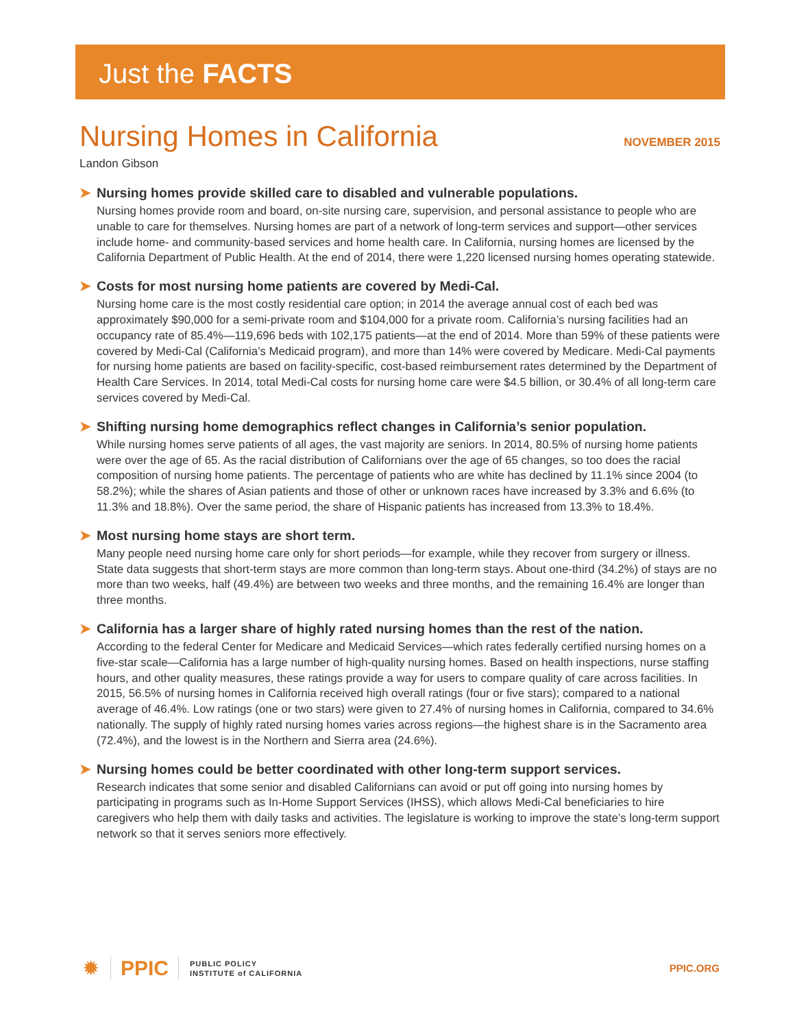Just the FACTS
Nursing Homes in California
NOVEMBER 2015
Landon Gibson
➤ Nursing homes provide skilled care to disabled and vulnerable populations.
Nursing homes provide room and board, on-site nursing care, supervision, and personal assistance to people who are unable to care for themselves. Nursing homes are part of a network of long-term services and support—other services include home- and community-based services and home health care. In California, nursing homes are licensed by the California Department of Public Health. At the end of 2014, there were 1,220 licensed nursing homes operating statewide.
➤ Costs for most nursing home patients are covered by Medi-Cal.
Nursing home care is the most costly residential care option; in 2014 the average annual cost of each bed was approximately $90,000 for a semi-private room and $104,000 for a private room. California’s nursing facilities had an occupancy rate of 85.4%—119,696 beds with 102,175 patients—at the end of 2014. More than 59% of these patients were covered by Medi-Cal (California’s Medicaid program), and more than 14% were covered by Medicare. Medi-Cal payments for nursing home patients are based on facility-specific, cost-based reimbursement rates determined by the Department of Health Care Services. In 2014, total Medi-Cal costs for nursing home care were $4.5 billion, or 30.4% of all long-term care services covered by Medi-Cal.
➤ Shifting nursing home demographics reflect changes in California’s senior population.
While nursing homes serve patients of all ages, the vast majority are seniors. In 2014, 80.5% of nursing home patients were over the age of 65. As the racial distribution of Californians over the age of 65 changes, so too does the racial composition of nursing home patients. The percentage of patients who are white has declined by 11.1% since 2004 (to 58.2%); while the shares of Asian patients and those of other or unknown races have increased by 3.3% and 6.6% (to 11.3% and 18.8%). Over the same period, the share of Hispanic patients has increased from 13.3% to 18.4%.
➤ Most nursing home stays are short term.
Many people need nursing home care only for short periods—for example, while they recover from surgery or illness. State data suggests that short-term stays are more common than long-term stays. About one-third (34.2%) of stays are no more than two weeks, half (49.4%) are between two weeks and three months, and the remaining 16.4% are longer than three months.
➤ California has a larger share of highly rated nursing homes than the rest of the nation.
According to the federal Center for Medicare and Medicaid Services—which rates federally certified nursing homes on a five-star scale—California has a large number of high-quality nursing homes. Based on health inspections, nurse staffing hours, and other quality measures, these ratings provide a way for users to compare quality of care across facilities. In 2015, 56.5% of nursing homes in California received high overall ratings (four or five stars); compared to a national average of 46.4%. Low ratings (one or two stars) were given to 27.4% of nursing homes in California, compared to 34.6% nationally. The supply of highly rated nursing homes varies across regions—the highest share is in the Sacramento area (72.4%), and the lowest is in the Northern and Sierra area (24.6%).
➤ Nursing homes could be better coordinated with other long-term support services.
Research indicates that some senior and disabled Californians can avoid or put off going into nursing homes by participating in programs such as In-Home Support Services (IHSS), which allows Medi-Cal beneficiaries to hire caregivers who help them with daily tasks and activities. The legislature is working to improve the state’s long-term support network so that it serves seniors more effectively.
✹ PPIC PUBLIC POLICY
INSTITUTE of CALIFORNIA
PPIC.ORG